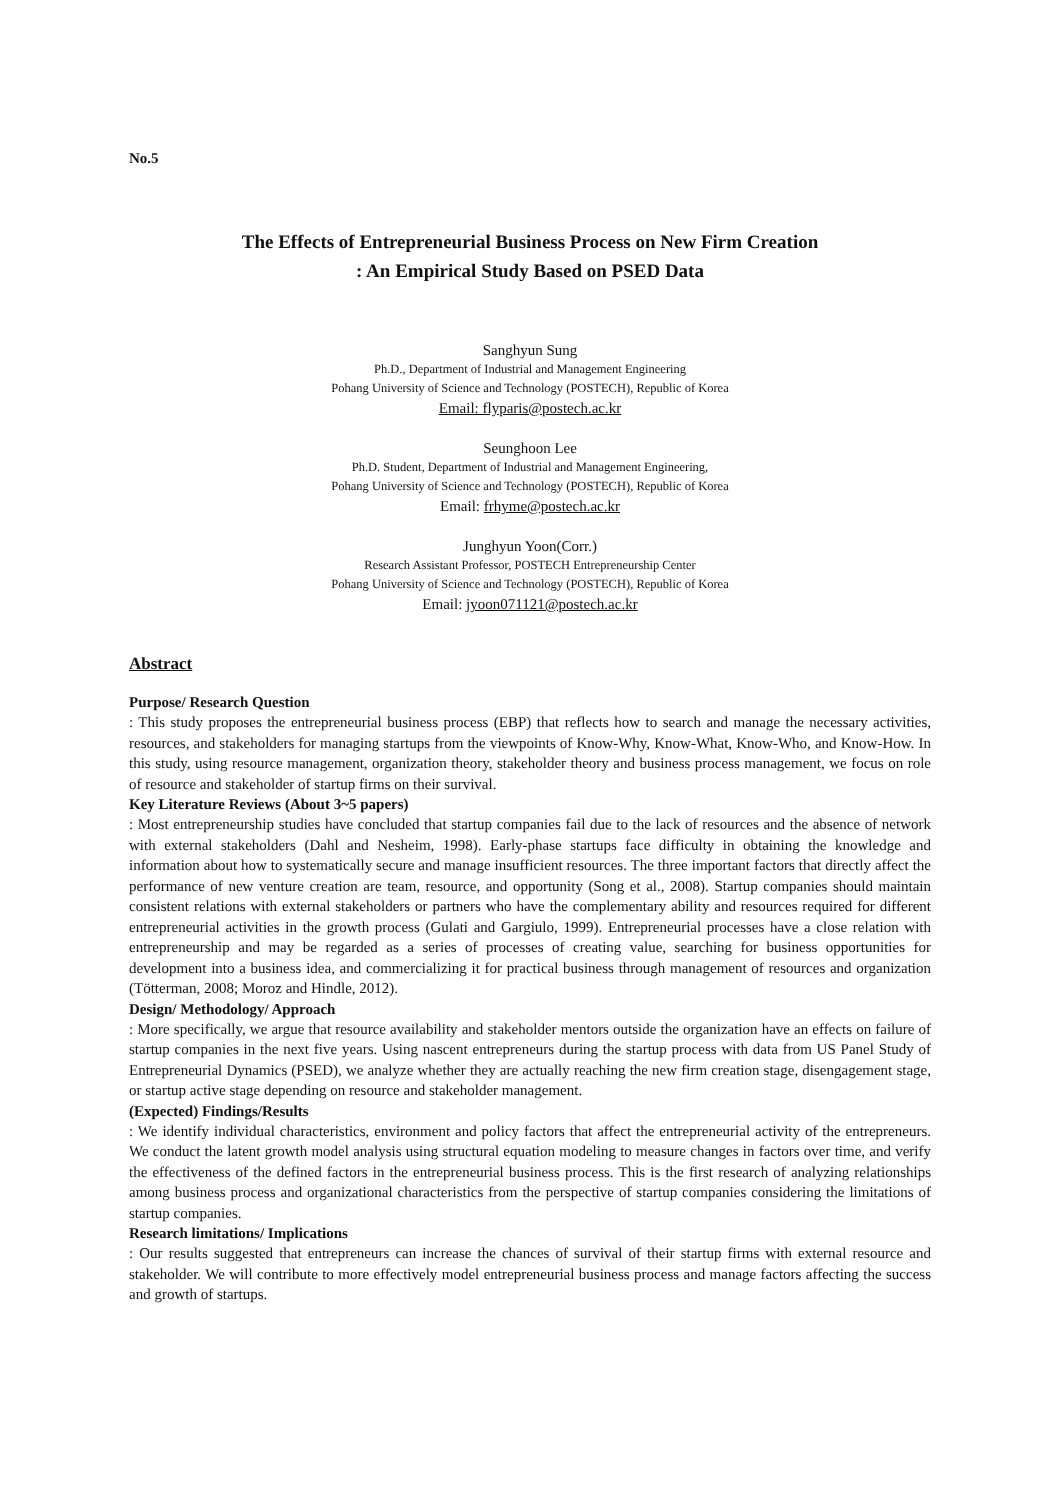No.5
The Effects of Entrepreneurial Business Process on New Firm Creation
: An Empirical Study Based on PSED Data
Sanghyun Sung
Ph.D., Department of Industrial and Management Engineering
Pohang University of Science and Technology (POSTECH), Republic of Korea
Email: flyparis@postech.ac.kr
Seunghoon Lee
Ph.D. Student, Department of Industrial and Management Engineering,
Pohang University of Science and Technology (POSTECH), Republic of Korea
Email: frhyme@postech.ac.kr
Junghyun Yoon(Corr.)
Research Assistant Professor, POSTECH Entrepreneurship Center
Pohang University of Science and Technology (POSTECH), Republic of Korea
Email: jyoon071121@postech.ac.kr
Abstract
Purpose/ Research Question
: This study proposes the entrepreneurial business process (EBP) that reflects how to search and manage the necessary activities, resources, and stakeholders for managing startups from the viewpoints of Know-Why, Know-What, Know-Who, and Know-How. In this study, using resource management, organization theory, stakeholder theory and business process management, we focus on role of resource and stakeholder of startup firms on their survival.
Key Literature Reviews (About 3~5 papers)
: Most entrepreneurship studies have concluded that startup companies fail due to the lack of resources and the absence of network with external stakeholders (Dahl and Nesheim, 1998). Early-phase startups face difficulty in obtaining the knowledge and information about how to systematically secure and manage insufficient resources. The three important factors that directly affect the performance of new venture creation are team, resource, and opportunity (Song et al., 2008). Startup companies should maintain consistent relations with external stakeholders or partners who have the complementary ability and resources required for different entrepreneurial activities in the growth process (Gulati and Gargiulo, 1999). Entrepreneurial processes have a close relation with entrepreneurship and may be regarded as a series of processes of creating value, searching for business opportunities for development into a business idea, and commercializing it for practical business through management of resources and organization (Tötterman, 2008; Moroz and Hindle, 2012).
Design/ Methodology/ Approach
: More specifically, we argue that resource availability and stakeholder mentors outside the organization have an effects on failure of startup companies in the next five years. Using nascent entrepreneurs during the startup process with data from US Panel Study of Entrepreneurial Dynamics (PSED), we analyze whether they are actually reaching the new firm creation stage, disengagement stage, or startup active stage depending on resource and stakeholder management.
(Expected) Findings/Results
: We identify individual characteristics, environment and policy factors that affect the entrepreneurial activity of the entrepreneurs. We conduct the latent growth model analysis using structural equation modeling to measure changes in factors over time, and verify the effectiveness of the defined factors in the entrepreneurial business process. This is the first research of analyzing relationships among business process and organizational characteristics from the perspective of startup companies considering the limitations of startup companies.
Research limitations/ Implications
: Our results suggested that entrepreneurs can increase the chances of survival of their startup firms with external resource and stakeholder. We will contribute to more effectively model entrepreneurial business process and manage factors affecting the success and growth of startups.